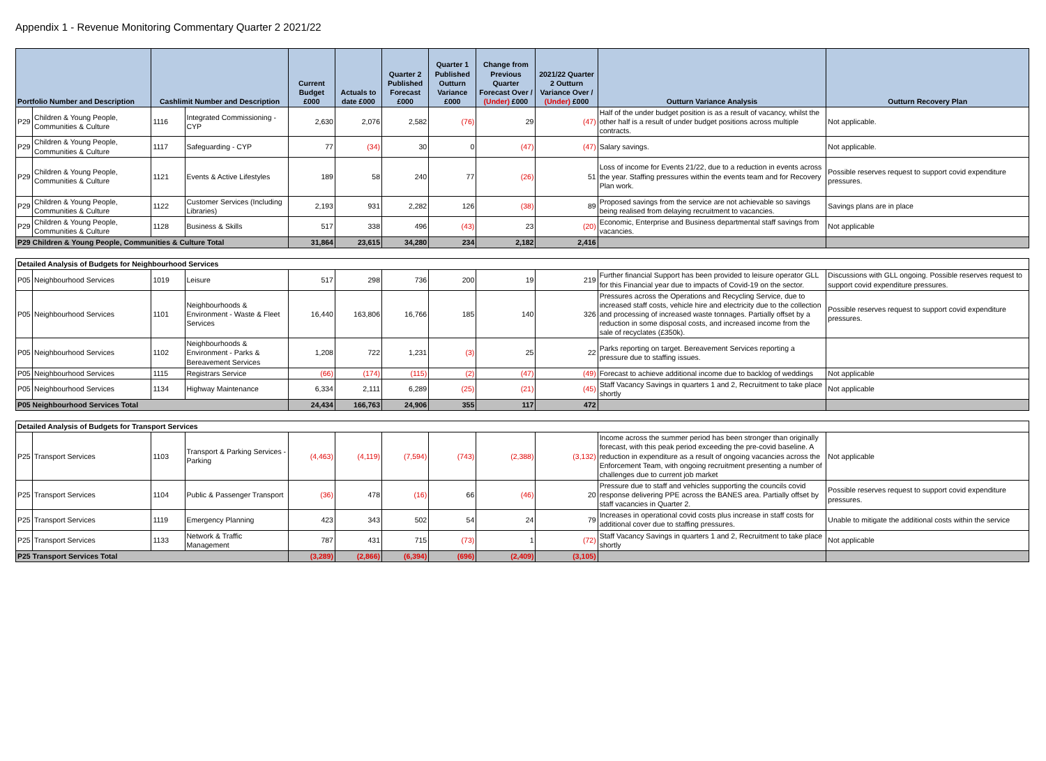Appendix 1 - Revenue Monitoring Commentary Quarter 2 2021/22
| Portfolio Number and Description | | Cashlimit Number and Description | | Current Budget £000 | Actuals to date £000 | Quarter 2 Published Forecast £000 | Quarter 1 Published Outturn Variance £000 | Change from Previous Quarter Forecast Over / (Under) £000 | 2021/22 Quarter 2 Outturn Variance Over / (Under) £000 | Outturn Variance Analysis | Outturn Recovery Plan |
| --- | --- | --- | --- | --- | --- | --- | --- | --- | --- | --- | --- |
| P29 | Children & Young People, Communities & Culture | 1116 | Integrated Commissioning - CYP | 2,630 | 2,076 | 2,582 | (76) | 29 | (47) | Half of the under budget position is as a result of vacancy, whilst the other half is a result of under budget positions across multiple contracts. | Not applicable. |
| P29 | Children & Young People, Communities & Culture | 1117 | Safeguarding - CYP | 77 | (34) | 30 | 0 | (47) | (47) | Salary savings. | Not applicable. |
| P29 | Children & Young People, Communities & Culture | 1121 | Events & Active Lifestyles | 189 | 58 | 240 | 77 | (26) | 51 | Loss of income for Events 21/22, due to a reduction in events across the year. Staffing pressures within the events team and for Recovery Plan work. | Possible reserves request to support covid expenditure pressures. |
| P29 | Children & Young People, Communities & Culture | 1122 | Customer Services (Including Libraries) | 2,193 | 931 | 2,282 | 126 | (38) | 89 | Proposed savings from the service are not achievable so savings being realised from delaying recruitment to vacancies. | Savings plans are in place |
| P29 | Children & Young People, Communities & Culture | 1128 | Business & Skills | 517 | 338 | 496 | (43) | 23 | (20) | Economic, Enterprise and Business departmental staff savings from vacancies. | Not applicable |
| P29 Children & Young People, Communities & Culture Total | | | | 31,864 | 23,615 | 34,280 | 234 | 2,182 | 2,416 | | |
| Detailed Analysis of Budgets for Neighbourhood Services | | | | | | | | | | | |
| P05 | Neighbourhood Services | 1019 | Leisure | 517 | 298 | 736 | 200 | 19 | 219 | Further financial Support has been provided to leisure operator GLL for this Financial year due to impacts of Covid-19 on the sector. | Discussions with GLL ongoing. Possible reserves request to support covid expenditure pressures. |
| P05 | Neighbourhood Services | 1101 | Neighbourhoods & Environment - Waste & Fleet Services | 16,440 | 163,806 | 16,766 | 185 | 140 | 326 | Pressures across the Operations and Recycling Service, due to increased staff costs, vehicle hire and electricity due to the collection and processing of increased waste tonnages. Partially offset by a reduction in some disposal costs, and increased income from the sale of recyclates (£350k). | Possible reserves request to support covid expenditure pressures. |
| P05 | Neighbourhood Services | 1102 | Neighbourhoods & Environment - Parks & Bereavement Services | 1,208 | 722 | 1,231 | (3) | 25 | 22 | Parks reporting on target. Bereavement Services reporting a pressure due to staffing issues. | |
| P05 | Neighbourhood Services | 1115 | Registrars Service | (66) | (174) | (115) | (2) | (47) | (49) | Forecast to achieve additional income due to backlog of weddings | Not applicable |
| P05 | Neighbourhood Services | 1134 | Highway Maintenance | 6,334 | 2,111 | 6,289 | (25) | (21) | (45) | Staff Vacancy Savings in quarters 1 and 2, Recruitment to take place shortly | Not applicable |
| P05 Neighbourhood Services Total | | | | 24,434 | 166,763 | 24,906 | 355 | 117 | 472 | | |
| Detailed Analysis of Budgets for Transport Services | | | | | | | | | | | |
| P25 | Transport Services | 1103 | Transport & Parking Services - Parking | (4,463) | (4,119) | (7,594) | (743) | (2,388) | (3,132) | Income across the summer period has been stronger than originally forecast, with this peak period exceeding the pre-covid baseline. A reduction in expenditure as a result of ongoing vacancies across the Enforcement Team, with ongoing recruitment presenting a number of challenges due to current job market | Not applicable |
| P25 | Transport Services | 1104 | Public & Passenger Transport | (36) | 478 | (16) | 66 | (46) | 20 | Pressure due to staff and vehicles supporting the councils covid response delivering PPE across the BANES area. Partially offset by staff vacancies in Quarter 2. | Possible reserves request to support covid expenditure pressures. |
| P25 | Transport Services | 1119 | Emergency Planning | 423 | 343 | 502 | 54 | 24 | 79 | Increases in operational covid costs plus increase in staff costs for additional cover due to staffing pressures. | Unable to mitigate the additional costs within the service |
| P25 | Transport Services | 1133 | Network & Traffic Management | 787 | 431 | 715 | (73) | 1 | (72) | Staff Vacancy Savings in quarters 1 and 2, Recruitment to take place shortly | Not applicable |
| P25 Transport Services Total | | | | (3,289) | (2,866) | (6,394) | (696) | (2,409) | (3,105) | | |